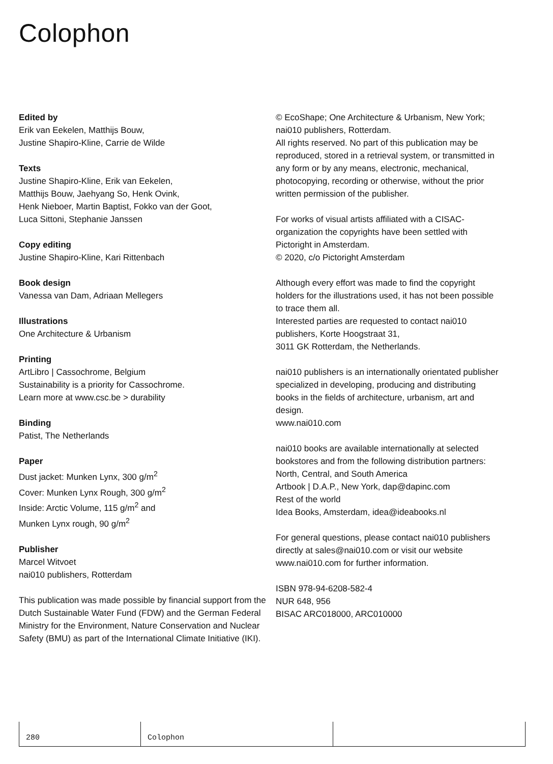Colophon
Edited by
Erik van Eekelen, Matthijs Bouw,
Justine Shapiro-Kline, Carrie de Wilde
Texts
Justine Shapiro-Kline, Erik van Eekelen,
Matthijs Bouw, Jaehyang So, Henk Ovink,
Henk Nieboer, Martin Baptist, Fokko van der Goot,
Luca Sittoni, Stephanie Janssen
Copy editing
Justine Shapiro-Kline, Kari Rittenbach
Book design
Vanessa van Dam, Adriaan Mellegers
Illustrations
One Architecture & Urbanism
Printing
ArtLibro | Cassochrome, Belgium
Sustainability is a priority for Cassochrome.
Learn more at www.csc.be > durability
Binding
Patist, The Netherlands
Paper
Dust jacket: Munken Lynx, 300 g/m<sup>2</sup>
Cover: Munken Lynx Rough, 300 g/m<sup>2</sup>
Inside: Arctic Volume, 115 g/m<sup>2</sup> and
Munken Lynx rough, 90 g/m<sup>2</sup>
Publisher
Marcel Witvoet
nai010 publishers, Rotterdam
This publication was made possible by financial support from the Dutch Sustainable Water Fund (FDW) and the German Federal Ministry for the Environment, Nature Conservation and Nuclear Safety (BMU) as part of the International Climate Initiative (IKI).
© EcoShape; One Architecture & Urbanism, New York; nai010 publishers, Rotterdam.
All rights reserved. No part of this publication may be reproduced, stored in a retrieval system, or transmitted in any form or by any means, electronic, mechanical, photocopying, recording or otherwise, without the prior written permission of the publisher.
For works of visual artists affiliated with a CISAC-organization the copyrights have been settled with Pictoright in Amsterdam.
© 2020, c/o Pictoright Amsterdam
Although every effort was made to find the copyright holders for the illustrations used, it has not been possible to trace them all.
Interested parties are requested to contact nai010 publishers, Korte Hoogstraat 31,
3011 GK Rotterdam, the Netherlands.
nai010 publishers is an internationally orientated publisher specialized in developing, producing and distributing books in the fields of architecture, urbanism, art and design.
www.nai010.com
nai010 books are available internationally at selected bookstores and from the following distribution partners:
North, Central, and South America
Artbook | D.A.P., New York, dap@dapinc.com
Rest of the world
Idea Books, Amsterdam, idea@ideabooks.nl
For general questions, please contact nai010 publishers directly at sales@nai010.com or visit our website www.nai010.com for further information.
ISBN 978-94-6208-582-4
NUR 648, 956
BISAC ARC018000, ARC010000
280 Colophon